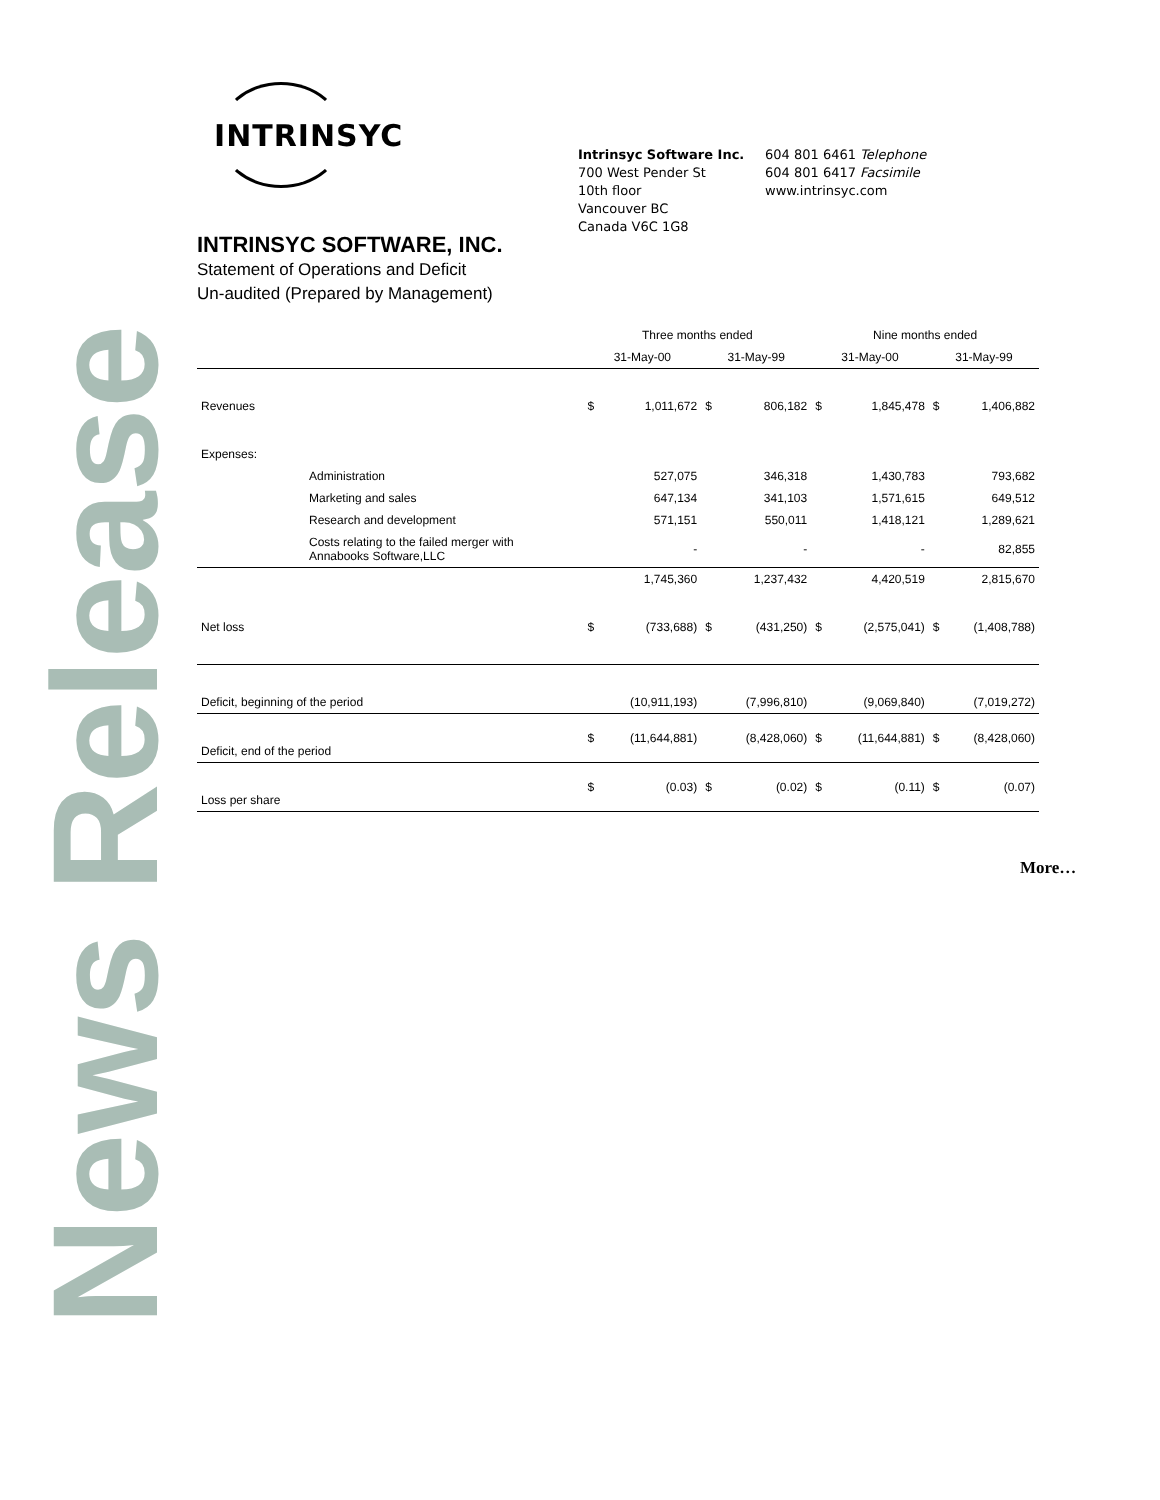News Release
INTRINSYC
Intrinsyc Software Inc.
700 West Pender St
10th floor
Vancouver BC
Canada V6C 1G8
604 801 6461 Telephone
604 801 6417 Facsimile
www.intrinsyc.com
INTRINSYC SOFTWARE, INC.
Statement of Operations and Deficit
Un-audited (Prepared by Management)
| | | Three months ended | | | | Nine months ended | | | |
| --- | --- | --- | --- | --- | --- | --- | --- | --- | --- |
| | | 31-May-00 | | 31-May-99 | | 31-May-00 | | 31-May-99 | |
| Revenues | | $ | 1,011,672 | $ | 806,182 | $ | 1,845,478 | $ | 1,406,882 |
| Expenses: | | | | | | | | | |
| | Administration | | 527,075 | | 346,318 | | 1,430,783 | | 793,682 |
| | Marketing and sales | | 647,134 | | 341,103 | | 1,571,615 | | 649,512 |
| | Research and development | | 571,151 | | 550,011 | | 1,418,121 | | 1,289,621 |
| | Costs relating to the failed merger with Annabooks Software,LLC | | - | | - | | - | | 82,855 |
| | | | 1,745,360 | | 1,237,432 | | 4,420,519 | | 2,815,670 |
| Net loss | | $ | (733,688) | $ | (431,250) | $ | (2,575,041) | $ | (1,408,788) |
| Deficit, beginning of the period | | | (10,911,193) | | (7,996,810) | | (9,069,840) | | (7,019,272) |
| Deficit, end of the period | | $ | (11,644,881) | | (8,428,060) | $ | (11,644,881) | $ | (8,428,060) |
| Loss per share | | $ | (0.03) | $ | (0.02) | $ | (0.11) | $ | (0.07) |
More…